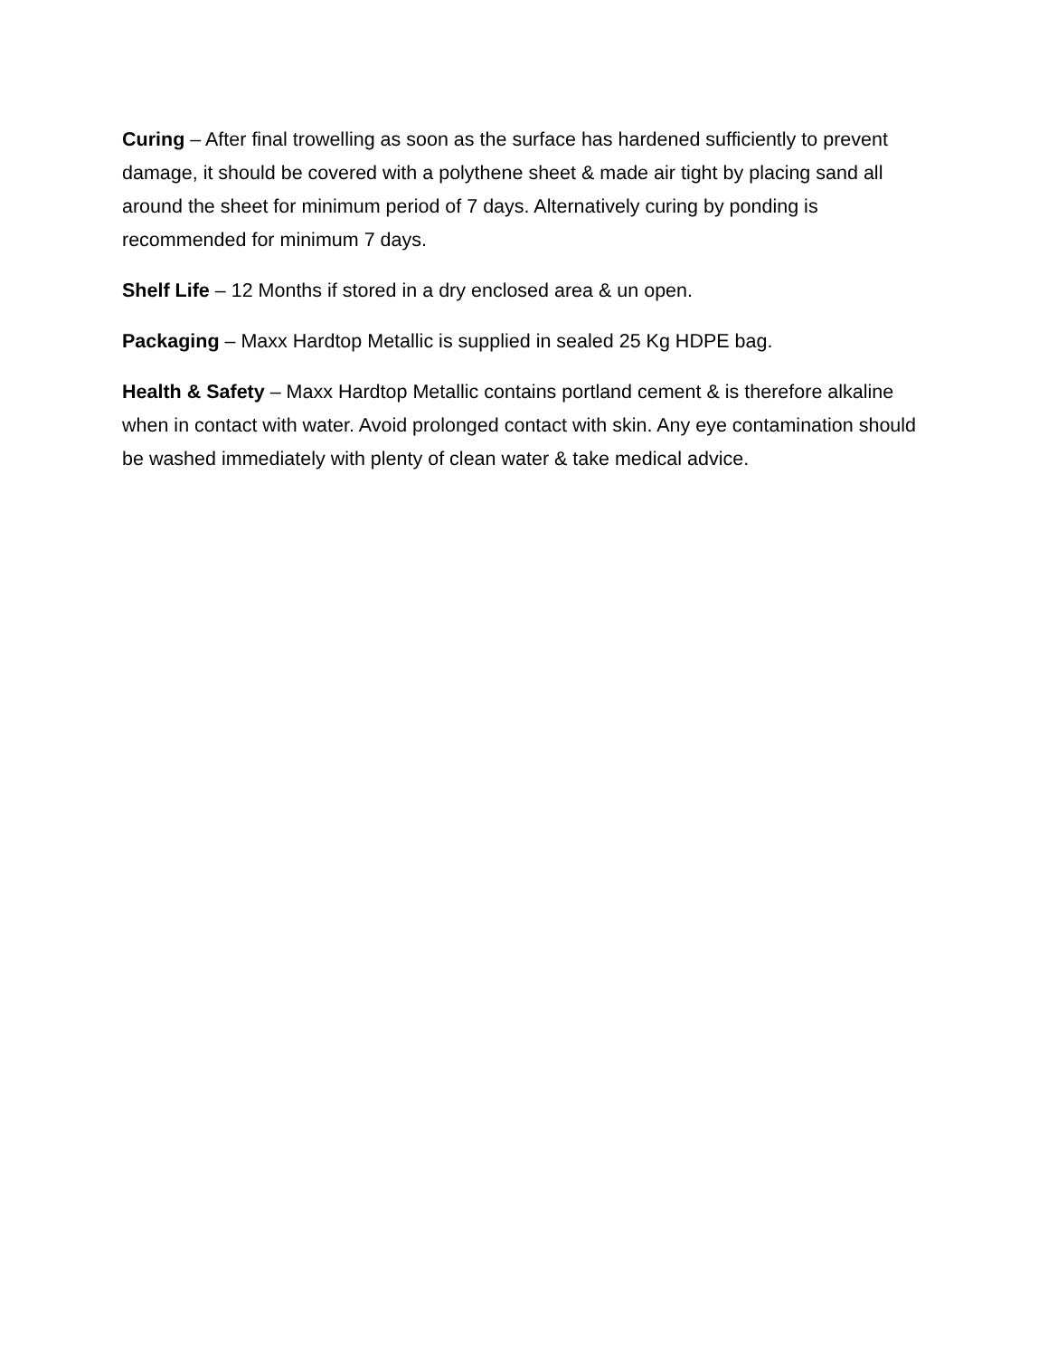Curing – After final trowelling as soon as the surface has hardened sufficiently to prevent damage, it should be covered with a polythene sheet & made air tight by placing sand all around the sheet for minimum period of 7 days. Alternatively curing by ponding is recommended for minimum 7 days.
Shelf Life – 12 Months if stored in a dry enclosed area & un open.
Packaging – Maxx Hardtop Metallic is supplied in sealed 25 Kg HDPE bag.
Health & Safety – Maxx Hardtop Metallic contains portland cement & is therefore alkaline when in contact with water. Avoid prolonged contact with skin. Any eye contamination should be washed immediately with plenty of clean water & take medical advice.